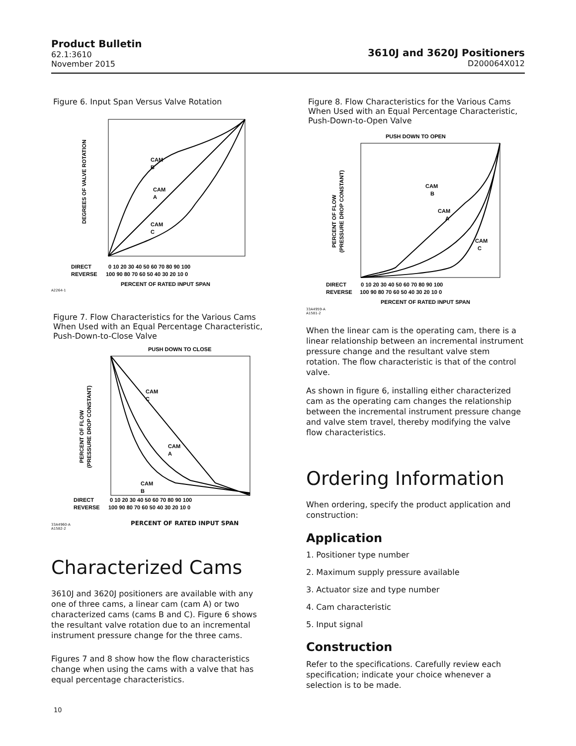Product Bulletin
62.1:3610
November 2015
3610J and 3620J Positioners
D200064X012
Figure 6. Input Span Versus Valve Rotation
CAM
B
CAM
A
CAM
C
DIRECT
REVERSE
0 10 20 30 40 50 60 70 80 90 100
100 90 80 70 60 50 40 30 20 10 0
PERCENT OF RATED INPUT SPAN
DEGREES OF VALVE ROTATION
A2264-1
Figure 7. Flow Characteristics for the Various Cams When Used with an Equal Percentage Characteristic, Push-Down-to-Close Valve
PUSH DOWN TO CLOSE
CAM
C
CAM
A
CAM
B
DIRECT
REVERSE
0 10 20 30 40 50 60 70 80 90 100
100 90 80 70 60 50 40 30 20 10 0
PERCENT OF FLOW
(PRESSURE DROP CONSTANT)
33A4960-A
A1582-2
PERCENT OF RATED INPUT SPAN
Characterized Cams
3610J and 3620J positioners are available with any one of three cams, a linear cam (cam A) or two characterized cams (cams B and C). Figure 6 shows the resultant valve rotation due to an incremental instrument pressure change for the three cams.
Figures 7 and 8 show how the flow characteristics change when using the cams with a valve that has equal percentage characteristics.
Figure 8. Flow Characteristics for the Various Cams When Used with an Equal Percentage Characteristic, Push-Down-to-Open Valve
PUSH DOWN TO OPEN
CAM
B
CAM
A
CAM
C
DIRECT
REVERSE
0 10 20 30 40 50 60 70 80 90 100
100 90 80 70 60 50 40 30 20 10 0
PERCENT OF RATED INPUT SPAN
PERCENT OF FLOW
(PRESSURE DROP CONSTANT)
33A4959-A
A1581-2
When the linear cam is the operating cam, there is a linear relationship between an incremental instrument pressure change and the resultant valve stem rotation. The flow characteristic is that of the control valve.
As shown in figure 6, installing either characterized cam as the operating cam changes the relationship between the incremental instrument pressure change and valve stem travel, thereby modifying the valve flow characteristics.
Ordering Information
When ordering, specify the product application and construction:
Application
1. Positioner type number
2. Maximum supply pressure available
3. Actuator size and type number
4. Cam characteristic
5. Input signal
Construction
Refer to the specifications. Carefully review each specification; indicate your choice whenever a selection is to be made.
10